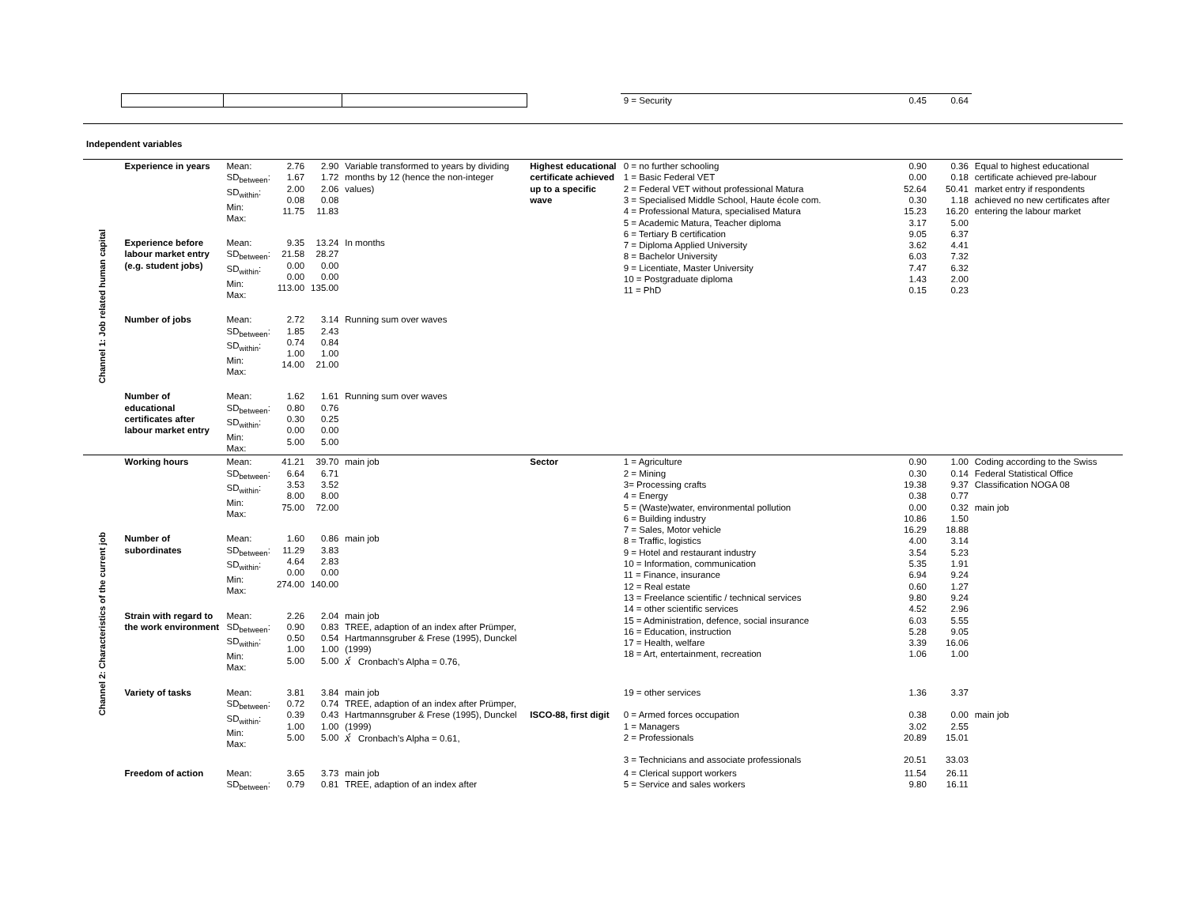| | | | | | | | 9 = Security | 0.45 | 0.64 | |
| Independent variables | | | | | | | | | | |
| Channel 1: Job related human capital | Experience in years | Mean: SD<sub>between</sub>: SD<sub>within</sub>: Min: Max: | 2.76 1.67 2.00 0.08 11.75 | 2.90 1.72 2.06 0.08 11.83 | Variable transformed to years by dividing months by 12 (hence the non-integer values) | Highest educational certificate achieved up to a specific wave | 0 = no further schooling 1 = Basic Federal VET 2 = Federal VET without professional Matura 3 = Specialised Middle School, Haute école com. 4 = Professional Matura, specialised Matura 5 = Academic Matura, Teacher diploma 6 = Tertiary B certification 7 = Diploma Applied University 8 = Bachelor University 9 = Licentiate, Master University 10 = Postgraduate diploma 11 = PhD | 0.90 0.00 52.64 0.30 15.23 3.17 9.05 3.62 6.03 7.47 1.43 0.15 | 0.36 0.18 50.41 1.18 16.20 5.00 6.37 4.41 7.32 6.32 2.00 0.23 | Equal to highest educational certificate achieved pre-labour market entry if respondents achieved no new certificates after entering the labour market |
| | Experience before labour market entry (e.g. student jobs) | Mean: SD<sub>between</sub>: SD<sub>within</sub>: Min: Max: | 9.35 21.58 0.00 0.00 113.00 | 13.24 28.27 0.00 0.00 135.00 | In months | | | | | |
| | Number of jobs | Mean: SD<sub>between</sub>: SD<sub>within</sub>: Min: Max: | 2.72 1.85 0.74 1.00 14.00 | 3.14 2.43 0.84 1.00 21.00 | Running sum over waves | | | | | |
| | Number of educational certificates after labour market entry | Mean: SD<sub>between</sub>: SD<sub>within</sub>: Min: Max: | 1.62 0.80 0.30 0.00 5.00 | 1.61 0.76 0.25 0.00 5.00 | Running sum over waves | | | | | |
| Channel 2: Characteristics of the current job | Working hours | Mean: SD<sub>between</sub>: SD<sub>within</sub>: Min: Max: | 41.21 6.64 3.53 8.00 75.00 | 39.70 6.71 3.52 8.00 72.00 | main job | Sector | 1 = Agriculture 2 = Mining 3= Processing crafts 4 = Energy 5 = (Waste)water, environmental pollution 6 = Building industry 7 = Sales, Motor vehicle 8 = Traffic, logistics 9 = Hotel and restaurant industry 10 = Information, communication 11 = Finance, insurance 12 = Real estate 13 = Freelance scientific / technical services 14 = other scientific services 15 = Administration, defence, social insurance 16 = Education, instruction 17 = Health, welfare 18 = Art, entertainment, recreation | 0.90 0.30 19.38 0.38 0.00 10.86 16.29 4.00 3.54 5.35 6.94 0.60 9.80 4.52 6.03 5.28 3.39 1.06 | 1.00 0.14 9.37 0.77 0.32 1.50 18.88 3.14 5.23 1.91 9.24 1.27 9.24 2.96 5.55 9.05 16.06 1.00 | Coding according to the Swiss Federal Statistical Office Classification NOGA 08 main job |
| | Number of subordinates | Mean: SD<sub>between</sub>: SD<sub>within</sub>: Min: Max: | 1.60 11.29 4.64 0.00 274.00 | 0.86 3.83 2.83 0.00 140.00 | main job | | | | | |
| | Strain with regard to the work environment | Mean: SD<sub>between</sub>: SD<sub>within</sub>: Min: Max: | 2.26 0.90 0.50 1.00 5.00 | 2.04 0.83 0.54 1.00 5.00 | main job TREE, adaption of an index after Prümper, Hartmannsgruber & Frese (1995), Dunckel (1999) x́ Cronbach’s Alpha = 0.76, | | | | | |
| | Variety of tasks | Mean: SD<sub>between</sub>: SD<sub>within</sub>: Min: Max: | 3.81 0.72 0.39 1.00 5.00 | 3.84 0.74 0.43 1.00 5.00 | main job TREE, adaption of an index after Prümper, Hartmannsgruber & Frese (1995), Dunckel (1999) x́ Cronbach’s Alpha = 0.61, | ISCO-88, first digit | 19 = other services 0 = Armed forces occupation 1 = Managers 2 = Professionals 3 = Technicians and associate professionals | 1.36 0.38 3.02 20.89 20.51 | 3.37 0.00 2.55 15.01 33.03 | main job |
| | Freedom of action | Mean: SD<sub>between</sub>: | 3.65 0.79 | 3.73 0.81 | main job TREE, adaption of an index after | | 4 = Clerical support workers 5 = Service and sales workers | 11.54 9.80 | 26.11 16.11 | |